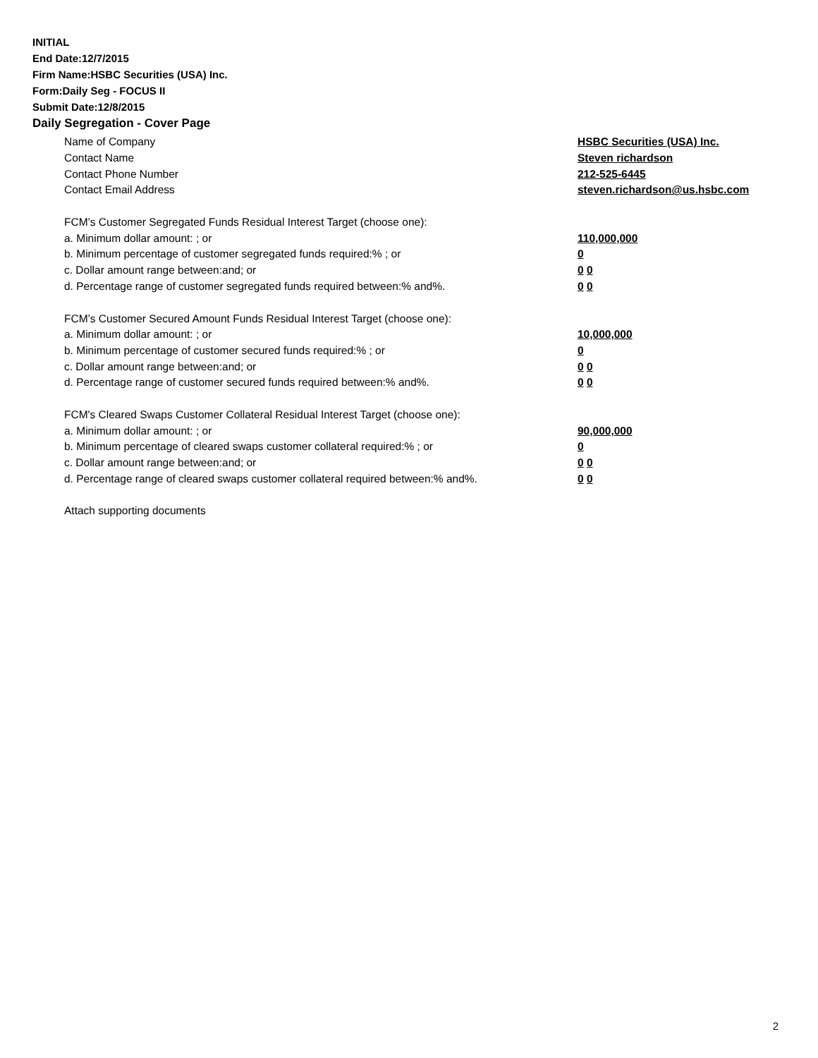INITIAL
End Date:12/7/2015
Firm Name:HSBC Securities (USA) Inc.
Form:Daily Seg - FOCUS II
Submit Date:12/8/2015
Daily Segregation - Cover Page
Name of Company HSBC Securities (USA) Inc.
Contact Name Steven richardson
Contact Phone Number 212-525-6445
Contact Email Address steven.richardson@us.hsbc.com
FCM’s Customer Segregated Funds Residual Interest Target (choose one):
a. Minimum dollar amount: ; or 110,000,000
b. Minimum percentage of customer segregated funds required:% ; or 0
c. Dollar amount range between:and; or 0 0
d. Percentage range of customer segregated funds required between:% and%. 0 0
FCM’s Customer Secured Amount Funds Residual Interest Target (choose one):
a. Minimum dollar amount: ; or 10,000,000
b. Minimum percentage of customer secured funds required:% ; or 0
c. Dollar amount range between:and; or 0 0
d. Percentage range of customer secured funds required between:% and%. 0 0
FCM's Cleared Swaps Customer Collateral Residual Interest Target (choose one):
a. Minimum dollar amount: ; or 90,000,000
b. Minimum percentage of cleared swaps customer collateral required:% ; or 0
c. Dollar amount range between:and; or 0 0
d. Percentage range of cleared swaps customer collateral required between:% and%. 0 0
Attach supporting documents
2